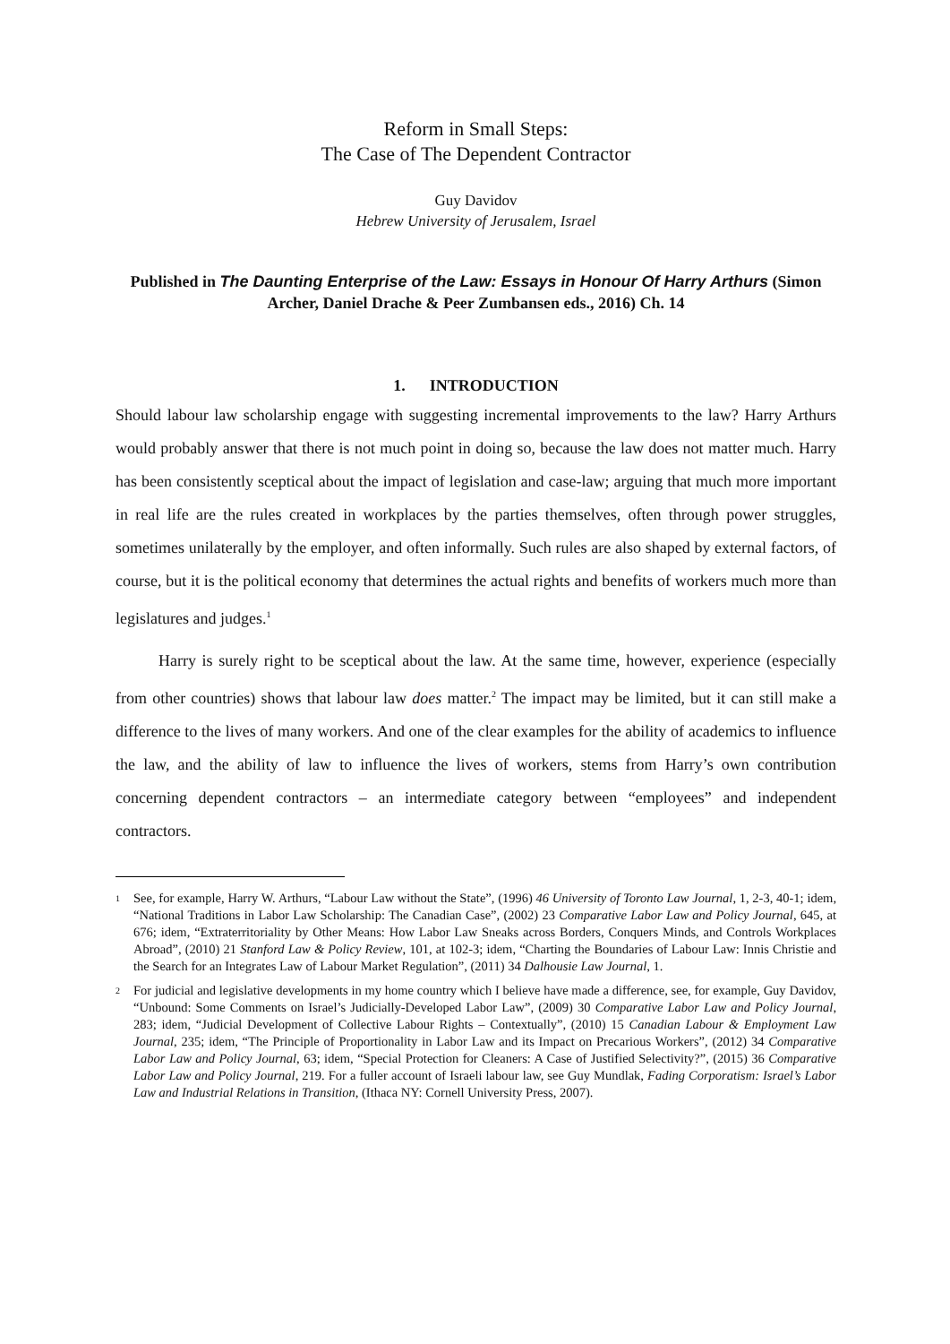Reform in Small Steps:
The Case of The Dependent Contractor
Guy Davidov
Hebrew University of Jerusalem, Israel
Published in The Daunting Enterprise of the Law: Essays in Honour Of Harry Arthurs (Simon Archer, Daniel Drache & Peer Zumbansen eds., 2016) Ch. 14
1. INTRODUCTION
Should labour law scholarship engage with suggesting incremental improvements to the law? Harry Arthurs would probably answer that there is not much point in doing so, because the law does not matter much. Harry has been consistently sceptical about the impact of legislation and case-law; arguing that much more important in real life are the rules created in workplaces by the parties themselves, often through power struggles, sometimes unilaterally by the employer, and often informally. Such rules are also shaped by external factors, of course, but it is the political economy that determines the actual rights and benefits of workers much more than legislatures and judges.<sup>1</sup>
Harry is surely right to be sceptical about the law. At the same time, however, experience (especially from other countries) shows that labour law does matter.<sup>2</sup> The impact may be limited, but it can still make a difference to the lives of many workers. And one of the clear examples for the ability of academics to influence the law, and the ability of law to influence the lives of workers, stems from Harry’s own contribution concerning dependent contractors – an intermediate category between “employees” and independent contractors.
1 See, for example, Harry W. Arthurs, “Labour Law without the State”, (1996) 46 University of Toronto Law Journal, 1, 2-3, 40-1; idem, “National Traditions in Labor Law Scholarship: The Canadian Case”, (2002) 23 Comparative Labor Law and Policy Journal, 645, at 676; idem, “Extraterritoriality by Other Means: How Labor Law Sneaks across Borders, Conquers Minds, and Controls Workplaces Abroad”, (2010) 21 Stanford Law & Policy Review, 101, at 102-3; idem, “Charting the Boundaries of Labour Law: Innis Christie and the Search for an Integrates Law of Labour Market Regulation”, (2011) 34 Dalhousie Law Journal, 1.
2 For judicial and legislative developments in my home country which I believe have made a difference, see, for example, Guy Davidov, “Unbound: Some Comments on Israel’s Judicially-Developed Labor Law”, (2009) 30 Comparative Labor Law and Policy Journal, 283; idem, “Judicial Development of Collective Labour Rights – Contextually”, (2010) 15 Canadian Labour & Employment Law Journal, 235; idem, “The Principle of Proportionality in Labor Law and its Impact on Precarious Workers”, (2012) 34 Comparative Labor Law and Policy Journal, 63; idem, “Special Protection for Cleaners: A Case of Justified Selectivity?”, (2015) 36 Comparative Labor Law and Policy Journal, 219. For a fuller account of Israeli labour law, see Guy Mundlak, Fading Corporatism: Israel’s Labor Law and Industrial Relations in Transition, (Ithaca NY: Cornell University Press, 2007).